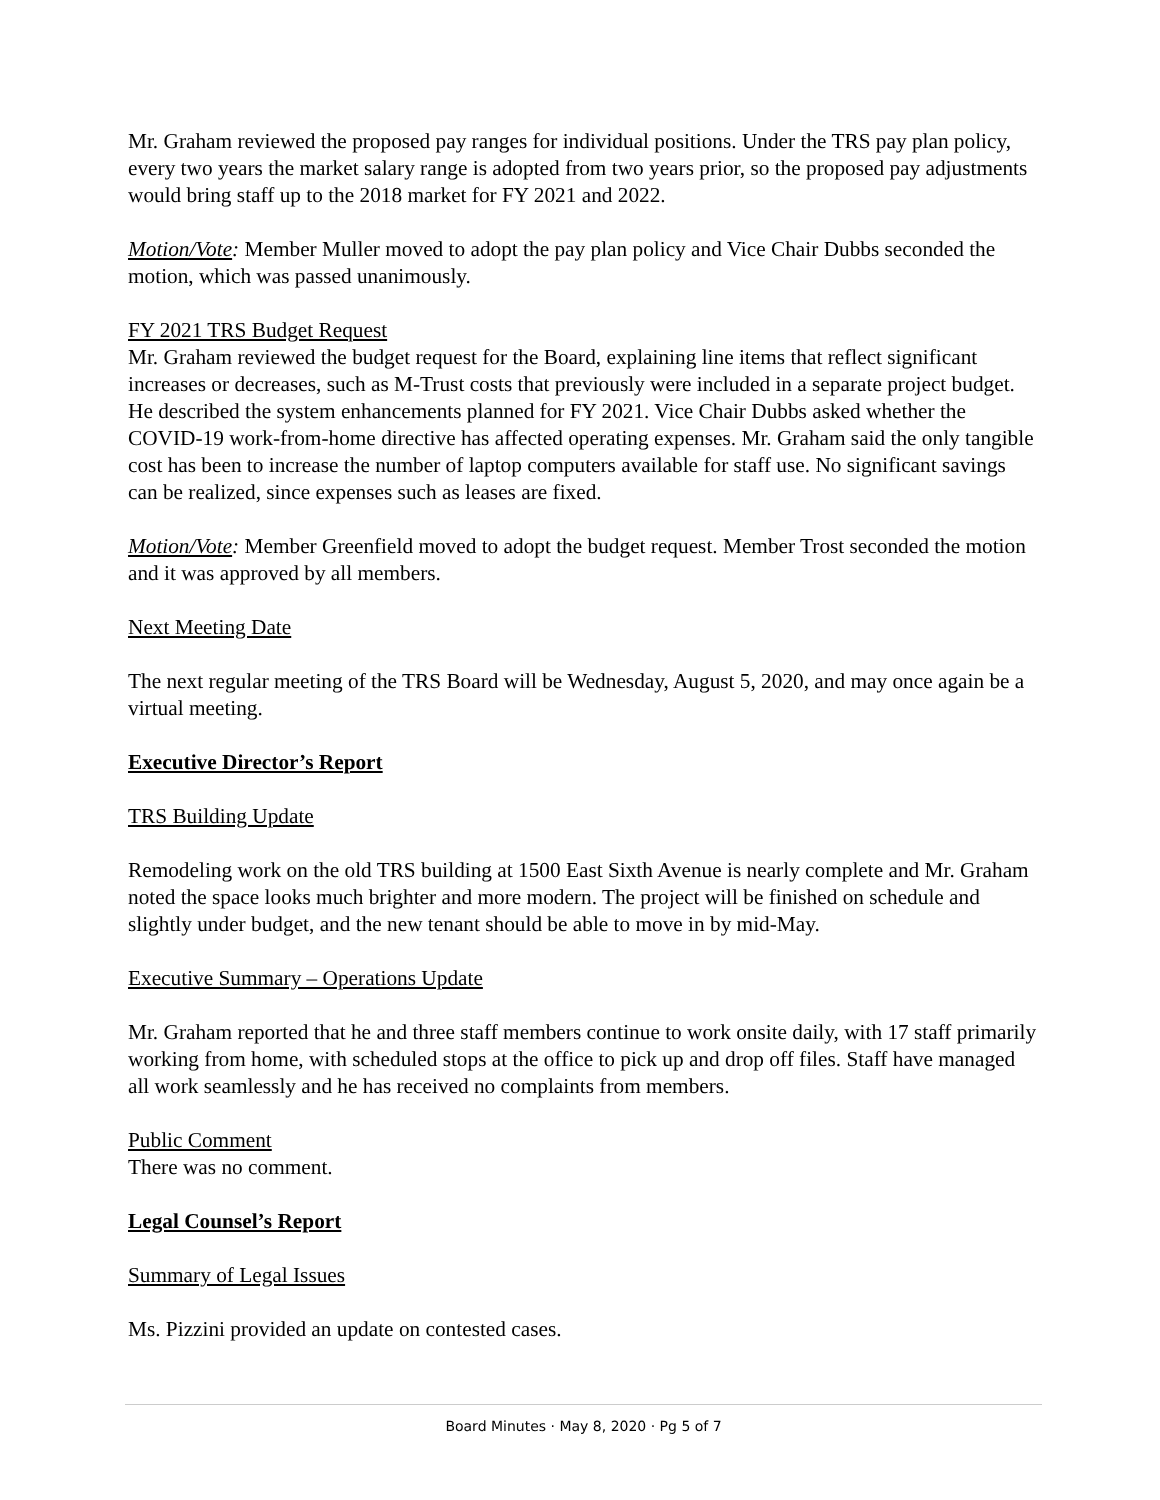Mr. Graham reviewed the proposed pay ranges for individual positions. Under the TRS pay plan policy, every two years the market salary range is adopted from two years prior, so the proposed pay adjustments would bring staff up to the 2018 market for FY 2021 and 2022.
Motion/Vote: Member Muller moved to adopt the pay plan policy and Vice Chair Dubbs seconded the motion, which was passed unanimously.
FY 2021 TRS Budget Request
Mr. Graham reviewed the budget request for the Board, explaining line items that reflect significant increases or decreases, such as M-Trust costs that previously were included in a separate project budget. He described the system enhancements planned for FY 2021. Vice Chair Dubbs asked whether the COVID-19 work-from-home directive has affected operating expenses. Mr. Graham said the only tangible cost has been to increase the number of laptop computers available for staff use. No significant savings can be realized, since expenses such as leases are fixed.
Motion/Vote: Member Greenfield moved to adopt the budget request. Member Trost seconded the motion and it was approved by all members.
Next Meeting Date
The next regular meeting of the TRS Board will be Wednesday, August 5, 2020, and may once again be a virtual meeting.
Executive Director’s Report
TRS Building Update
Remodeling work on the old TRS building at 1500 East Sixth Avenue is nearly complete and Mr. Graham noted the space looks much brighter and more modern. The project will be finished on schedule and slightly under budget, and the new tenant should be able to move in by mid-May.
Executive Summary – Operations Update
Mr. Graham reported that he and three staff members continue to work onsite daily, with 17 staff primarily working from home, with scheduled stops at the office to pick up and drop off files. Staff have managed all work seamlessly and he has received no complaints from members.
Public Comment
There was no comment.
Legal Counsel’s Report
Summary of Legal Issues
Ms. Pizzini provided an update on contested cases.
Board Minutes · May 8, 2020 · Pg 5 of 7